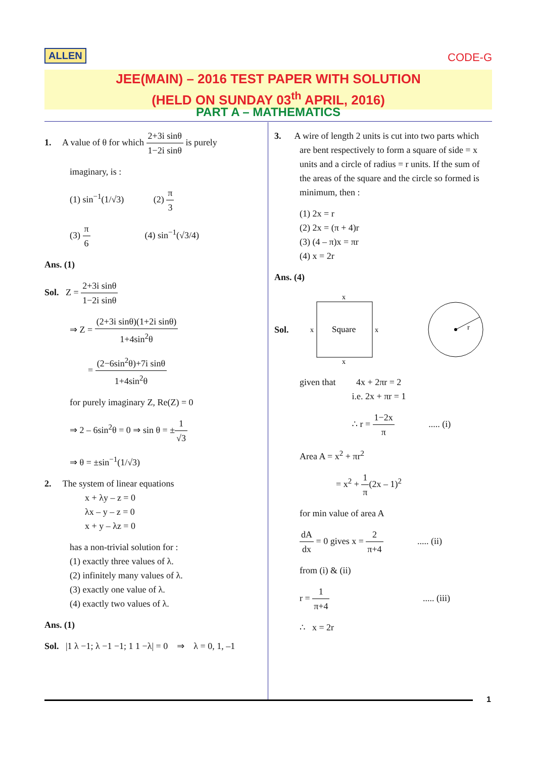ALLEN CODE-G
JEE(MAIN) – 2016 TEST PAPER WITH SOLUTION
(HELD ON SUNDAY 03<sup>th</sup> APRIL, 2016)
PART A – MATHEMATICS
1. A value of θ for which 2+3i sinθ 1−2i sinθ is purely
imaginary, is :
(1) sin<sup>−1</sup>(1/√3) (2) π 3
(3) π 6 (4) sin<sup>−1</sup>(√3/4)
Ans. (1)
Sol. Z = 2+3i sinθ 1−2i sinθ
⇒ Z = (2+3i sinθ)(1+2i sinθ) 1+4sin<sup>2</sup>θ
= (2−6sin<sup>2</sup>θ)+7i sinθ 1+4sin<sup>2</sup>θ
for purely imaginary Z, Re(Z) = 0
⇒ 2 – 6sin<sup>2</sup>θ = 0 ⇒ sin θ = ±1 √3
⇒ θ = ±sin<sup>−1</sup>(1/√3)
2. The system of linear equations
x + λy – z = 0
λx – y – z = 0
x + y – λz = 0
has a non-trivial solution for :
(1) exactly three values of λ.
(2) infinitely many values of λ.
(3) exactly one value of λ.
(4) exactly two values of λ.
Ans. (1)
Sol. |1 λ −1; λ −1 −1; 1 1 −λ| = 0 ⇒ λ = 0, 1, –1
3. A wire of length 2 units is cut into two parts which
are bent respectively to form a square of side = x units and a circle of radius = r units. If the sum of the areas of the square and the circle so formed is minimum, then :
(1) 2x = r
(2) 2x = (π + 4)r
(3) (4 – π)x = πr
(4) x = 2r
Ans. (4)
Sol.
x
x
x
x
Square
r
given that 4x + 2πr = 2
i.e. 2x + πr = 1
∴ r = 1−2x π ..... (i)
Area A = x<sup>2</sup> + πr<sup>2</sup>
= x<sup>2</sup> + 1 π(2x – 1)<sup>2</sup>
for min value of area A
dA dx = 0 gives x = 2 π+4 ..... (ii)
from (i) & (ii)
r = 1 π+4 ..... (iii)
∴ x = 2r
1